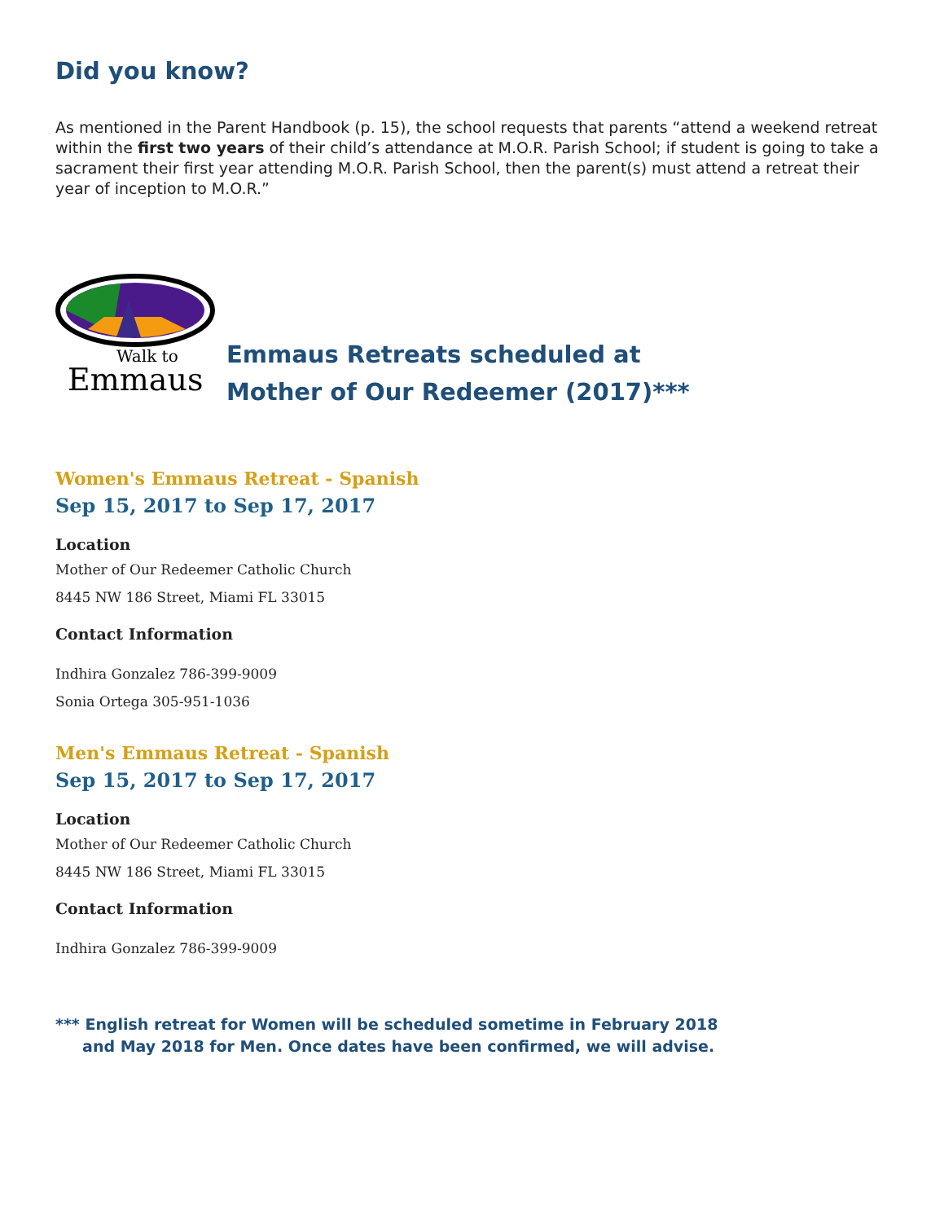Did you know?
As mentioned in the Parent Handbook (p. 15), the school requests that parents “attend a weekend retreat within the first two years of their child’s attendance at M.O.R. Parish School; if student is going to take a sacrament their first year attending M.O.R. Parish School, then the parent(s) must attend a retreat their year of inception to M.O.R.”
Walk to
Emmaus
Emmaus Retreats scheduled at
Mother of Our Redeemer (2017)***
Women's Emmaus Retreat - Spanish
Sep 15, 2017 to Sep 17, 2017
Location
Mother of Our Redeemer Catholic Church
8445 NW 186 Street, Miami FL 33015
Contact Information
Indhira Gonzalez 786-399-9009
Sonia Ortega 305-951-1036
Men's Emmaus Retreat - Spanish
Sep 15, 2017 to Sep 17, 2017
Location
Mother of Our Redeemer Catholic Church
8445 NW 186 Street, Miami FL 33015
Contact Information
Indhira Gonzalez 786-399-9009
*** English retreat for Women will be scheduled sometime in February 2018
and May 2018 for Men. Once dates have been confirmed, we will advise.